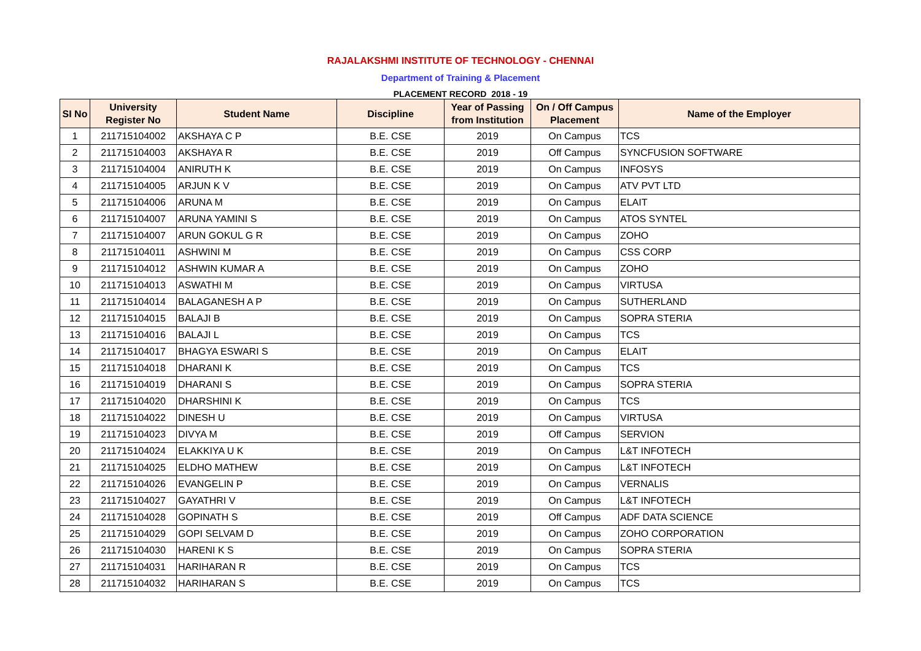RAJALAKSHMI INSTITUTE OF TECHNOLOGY - CHENNAI
Department of Training & Placement
PLACEMENT RECORD 2018 - 19
| SI No | University Register No | Student Name | Discipline | Year of Passing from Institution | On / Off Campus Placement | Name of the Employer |
| --- | --- | --- | --- | --- | --- | --- |
| 1 | 211715104002 | AKSHAYA C P | B.E. CSE | 2019 | On Campus | TCS |
| 2 | 211715104003 | AKSHAYA R | B.E. CSE | 2019 | Off Campus | SYNCFUSION SOFTWARE |
| 3 | 211715104004 | ANIRUTH K | B.E. CSE | 2019 | On Campus | INFOSYS |
| 4 | 211715104005 | ARJUN K V | B.E. CSE | 2019 | On Campus | ATV PVT LTD |
| 5 | 211715104006 | ARUNA M | B.E. CSE | 2019 | On Campus | ELAIT |
| 6 | 211715104007 | ARUNA YAMINI S | B.E. CSE | 2019 | On Campus | ATOS SYNTEL |
| 7 | 211715104007 | ARUN GOKUL G R | B.E. CSE | 2019 | On Campus | ZOHO |
| 8 | 211715104011 | ASHWINI M | B.E. CSE | 2019 | On Campus | CSS CORP |
| 9 | 211715104012 | ASHWIN KUMAR A | B.E. CSE | 2019 | On Campus | ZOHO |
| 10 | 211715104013 | ASWATHI M | B.E. CSE | 2019 | On Campus | VIRTUSA |
| 11 | 211715104014 | BALAGANESH A P | B.E. CSE | 2019 | On Campus | SUTHERLAND |
| 12 | 211715104015 | BALAJI B | B.E. CSE | 2019 | On Campus | SOPRA STERIA |
| 13 | 211715104016 | BALAJI L | B.E. CSE | 2019 | On Campus | TCS |
| 14 | 211715104017 | BHAGYA ESWARI S | B.E. CSE | 2019 | On Campus | ELAIT |
| 15 | 211715104018 | DHARANI K | B.E. CSE | 2019 | On Campus | TCS |
| 16 | 211715104019 | DHARANI S | B.E. CSE | 2019 | On Campus | SOPRA STERIA |
| 17 | 211715104020 | DHARSHINI K | B.E. CSE | 2019 | On Campus | TCS |
| 18 | 211715104022 | DINESH U | B.E. CSE | 2019 | On Campus | VIRTUSA |
| 19 | 211715104023 | DIVYA M | B.E. CSE | 2019 | Off Campus | SERVION |
| 20 | 211715104024 | ELAKKIYA U K | B.E. CSE | 2019 | On Campus | L&T INFOTECH |
| 21 | 211715104025 | ELDHO MATHEW | B.E. CSE | 2019 | On Campus | L&T INFOTECH |
| 22 | 211715104026 | EVANGELIN P | B.E. CSE | 2019 | On Campus | VERNALIS |
| 23 | 211715104027 | GAYATHRI V | B.E. CSE | 2019 | On Campus | L&T INFOTECH |
| 24 | 211715104028 | GOPINATH S | B.E. CSE | 2019 | Off Campus | ADF DATA SCIENCE |
| 25 | 211715104029 | GOPI SELVAM D | B.E. CSE | 2019 | On Campus | ZOHO CORPORATION |
| 26 | 211715104030 | HARENI K S | B.E. CSE | 2019 | On Campus | SOPRA STERIA |
| 27 | 211715104031 | HARIHARAN R | B.E. CSE | 2019 | On Campus | TCS |
| 28 | 211715104032 | HARIHARAN S | B.E. CSE | 2019 | On Campus | TCS |